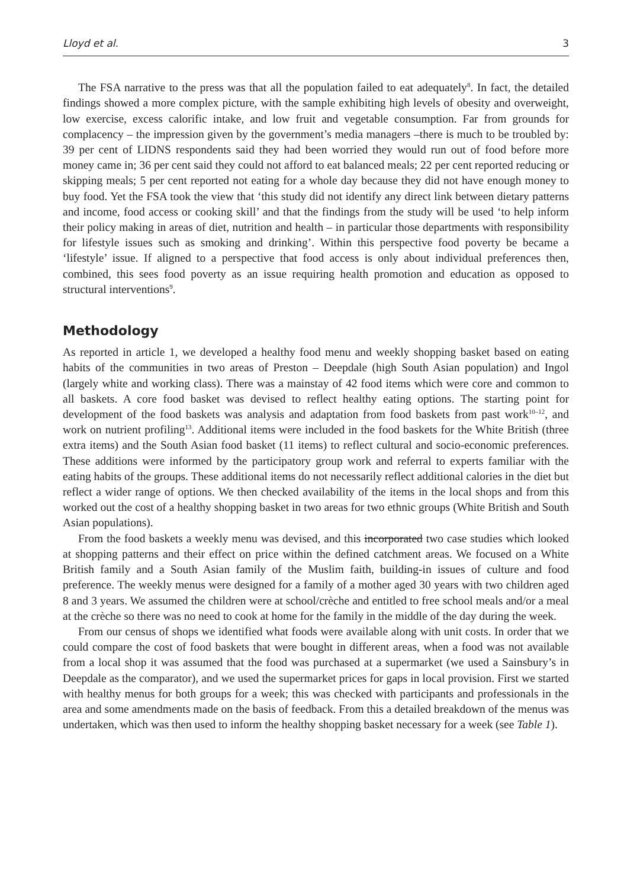Lloyd et al. 3
The FSA narrative to the press was that all the population failed to eat adequately<sup>8</sup>. In fact, the detailed findings showed a more complex picture, with the sample exhibiting high levels of obesity and overweight, low exercise, excess calorific intake, and low fruit and vegetable consumption. Far from grounds for complacency – the impression given by the government’s media managers –there is much to be troubled by: 39 per cent of LIDNS respondents said they had been worried they would run out of food before more money came in; 36 per cent said they could not afford to eat balanced meals; 22 per cent reported reducing or skipping meals; 5 per cent reported not eating for a whole day because they did not have enough money to buy food. Yet the FSA took the view that ‘this study did not identify any direct link between dietary patterns and income, food access or cooking skill’ and that the findings from the study will be used ‘to help inform their policy making in areas of diet, nutrition and health – in particular those departments with responsibility for lifestyle issues such as smoking and drinking’. Within this perspective food poverty be became a ‘lifestyle’ issue. If aligned to a perspective that food access is only about individual preferences then, combined, this sees food poverty as an issue requiring health promotion and education as opposed to structural interventions<sup>9</sup>.
Methodology
As reported in article 1, we developed a healthy food menu and weekly shopping basket based on eating habits of the communities in two areas of Preston – Deepdale (high South Asian population) and Ingol (largely white and working class). There was a mainstay of 42 food items which were core and common to all baskets. A core food basket was devised to reflect healthy eating options. The starting point for development of the food baskets was analysis and adaptation from food baskets from past work<sup>10–12</sup>, and work on nutrient profiling<sup>13</sup>. Additional items were included in the food baskets for the White British (three extra items) and the South Asian food basket (11 items) to reflect cultural and socio-economic preferences. These additions were informed by the participatory group work and referral to experts familiar with the eating habits of the groups. These additional items do not necessarily reflect additional calories in the diet but reflect a wider range of options. We then checked availability of the items in the local shops and from this worked out the cost of a healthy shopping basket in two areas for two ethnic groups (White British and South Asian populations).
From the food baskets a weekly menu was devised, and this incorporated two case studies which looked at shopping patterns and their effect on price within the defined catchment areas. We focused on a White British family and a South Asian family of the Muslim faith, building-in issues of culture and food preference. The weekly menus were designed for a family of a mother aged 30 years with two children aged 8 and 3 years. We assumed the children were at school/crèche and entitled to free school meals and/or a meal at the crèche so there was no need to cook at home for the family in the middle of the day during the week.
From our census of shops we identified what foods were available along with unit costs. In order that we could compare the cost of food baskets that were bought in different areas, when a food was not available from a local shop it was assumed that the food was purchased at a supermarket (we used a Sainsbury’s in Deepdale as the comparator), and we used the supermarket prices for gaps in local provision. First we started with healthy menus for both groups for a week; this was checked with participants and professionals in the area and some amendments made on the basis of feedback. From this a detailed breakdown of the menus was undertaken, which was then used to inform the healthy shopping basket necessary for a week (see Table 1).